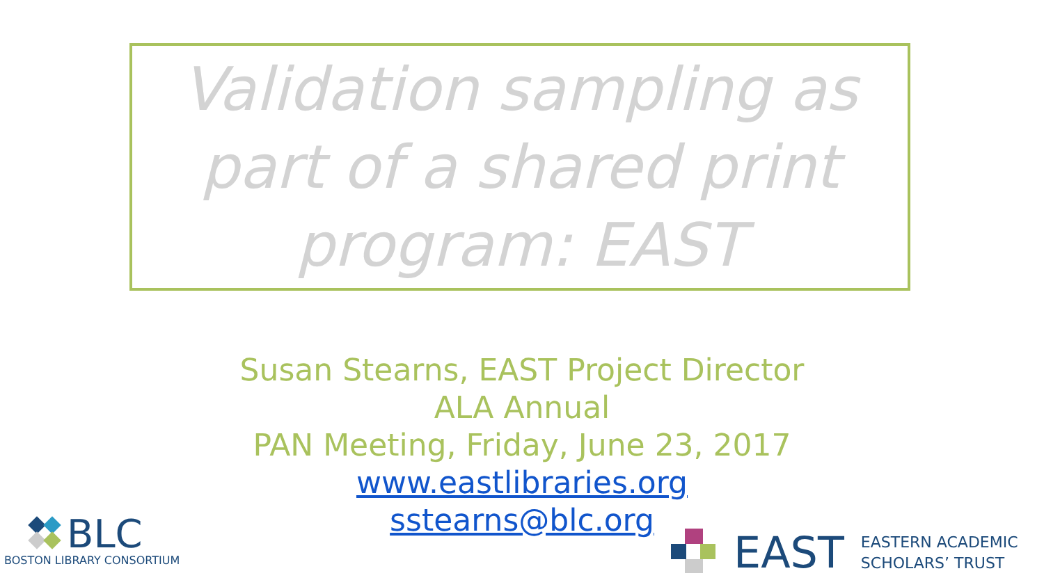Validation sampling as
part of a shared print
program: EAST
Susan Stearns, EAST Project Director
ALA Annual
PAN Meeting, Friday, June 23, 2017
www.eastlibraries.org
sstearns@blc.org
BLC
BOSTON LIBRARY CONSORTIUM
EAST
EASTERN ACADEMIC
SCHOLARS’ TRUST